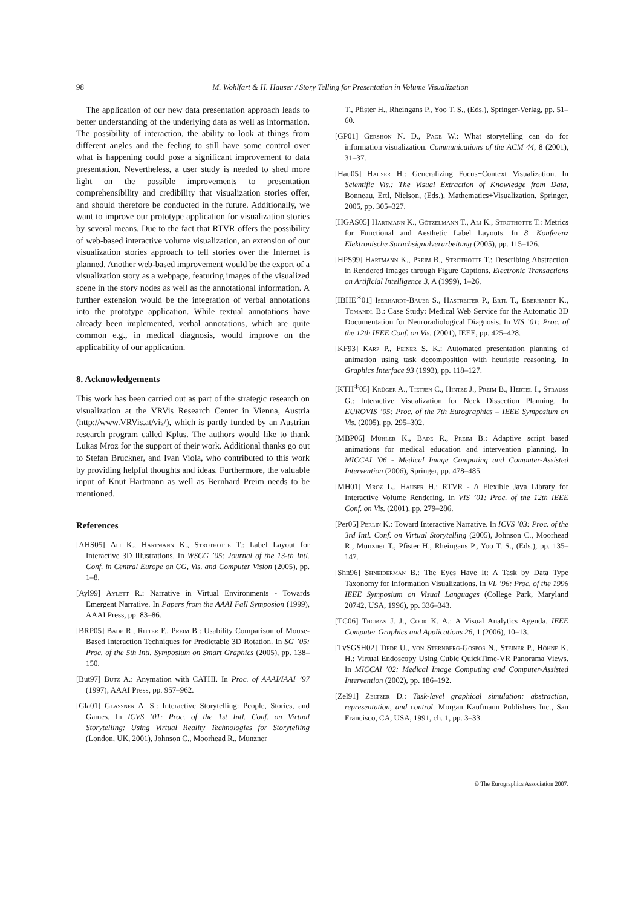98 M. Wohlfart & H. Hauser / Story Telling for Presentation in Volume Visualization
The application of our new data presentation approach leads to better understanding of the underlying data as well as information. The possibility of interaction, the ability to look at things from different angles and the feeling to still have some control over what is happening could pose a significant improvement to data presentation. Nevertheless, a user study is needed to shed more light on the possible improvements to presentation comprehensibility and credibility that visualization stories offer, and should therefore be conducted in the future. Additionally, we want to improve our prototype application for visualization stories by several means. Due to the fact that RTVR offers the possibility of web-based interactive volume visualization, an extension of our visualization stories approach to tell stories over the Internet is planned. Another web-based improvement would be the export of a visualization story as a webpage, featuring images of the visualized scene in the story nodes as well as the annotational information. A further extension would be the integration of verbal annotations into the prototype application. While textual annotations have already been implemented, verbal annotations, which are quite common e.g., in medical diagnosis, would improve on the applicability of our application.
8. Acknowledgements
This work has been carried out as part of the strategic research on visualization at the VRVis Research Center in Vienna, Austria (http://www.VRVis.at/vis/), which is partly funded by an Austrian research program called Kplus. The authors would like to thank Lukas Mroz for the support of their work. Additional thanks go out to Stefan Bruckner, and Ivan Viola, who contributed to this work by providing helpful thoughts and ideas. Furthermore, the valuable input of Knut Hartmann as well as Bernhard Preim needs to be mentioned.
References
[AHS05] Ali K., Hartmann K., Strothotte T.: Label Layout for Interactive 3D Illustrations. In WSCG ’05: Journal of the 13-th Intl. Conf. in Central Europe on CG, Vis. and Computer Vision (2005), pp. 1–8.
[Ayl99] Aylett R.: Narrative in Virtual Environments - Towards Emergent Narrative. In Papers from the AAAI Fall Symposion (1999), AAAI Press, pp. 83–86.
[BRP05] Bade R., Ritter F., Preim B.: Usability Comparison of Mouse-Based Interaction Techniques for Predictable 3D Rotation. In SG ’05: Proc. of the 5th Intl. Symposium on Smart Graphics (2005), pp. 138–150.
[But97] Butz A.: Anymation with CATHI. In Proc. of AAAI/IAAI ’97 (1997), AAAI Press, pp. 957–962.
[Gla01] Glassner A. S.: Interactive Storytelling: People, Stories, and Games. In ICVS ’01: Proc. of the 1st Intl. Conf. on Virtual Storytelling: Using Virtual Reality Technologies for Storytelling (London, UK, 2001), Johnson C., Moorhead R., Munzner
T., Pfister H., Rheingans P., Yoo T. S., (Eds.), Springer-Verlag, pp. 51–60.
[GP01] Gershon N. D., Page W.: What storytelling can do for information visualization. Communications of the ACM 44, 8 (2001), 31–37.
[Hau05] Hauser H.: Generalizing Focus+Context Visualization. In Scientific Vis.: The Visual Extraction of Knowledge from Data, Bonneau, Ertl, Nielson, (Eds.), Mathematics+Visualization. Springer, 2005, pp. 305–327.
[HGAS05] Hartmann K., Götzelmann T., Ali K., Strothotte T.: Metrics for Functional and Aesthetic Label Layouts. In 8. Konferenz Elektronische Sprachsignalverarbeitung (2005), pp. 115–126.
[HPS99] Hartmann K., Preim B., Strothotte T.: Describing Abstraction in Rendered Images through Figure Captions. Electronic Transactions on Artificial Intelligence 3, A (1999), 1–26.
[IBHE<sup>∗</sup>01] Iserhardt-Bauer S., Hastreiter P., Ertl T., Eberhardt K., Tomandl B.: Case Study: Medical Web Service for the Automatic 3D Documentation for Neuroradiological Diagnosis. In VIS ’01: Proc. of the 12th IEEE Conf. on Vis. (2001), IEEE, pp. 425–428.
[KF93] Karp P., Feiner S. K.: Automated presentation planning of animation using task decomposition with heuristic reasoning. In Graphics Interface 93 (1993), pp. 118–127.
[KTH<sup>∗</sup>05] Krüger A., Tietjen C., Hintze J., Preim B., Hertel I., Strauss G.: Interactive Visualization for Neck Dissection Planning. In EUROVIS ’05: Proc. of the 7th Eurographics – IEEE Symposium on Vis. (2005), pp. 295–302.
[MBP06] Mühler K., Bade R., Preim B.: Adaptive script based animations for medical education and intervention planning. In MICCAI ’06 - Medical Image Computing and Computer-Assisted Intervention (2006), Springer, pp. 478–485.
[MH01] Mroz L., Hauser H.: RTVR - A Flexible Java Library for Interactive Volume Rendering. In VIS ’01: Proc. of the 12th IEEE Conf. on Vis. (2001), pp. 279–286.
[Per05] Perlin K.: Toward Interactive Narrative. In ICVS ’03: Proc. of the 3rd Intl. Conf. on Virtual Storytelling (2005), Johnson C., Moorhead R., Munzner T., Pfister H., Rheingans P., Yoo T. S., (Eds.), pp. 135–147.
[Shn96] Shneiderman B.: The Eyes Have It: A Task by Data Type Taxonomy for Information Visualizations. In VL ’96: Proc. of the 1996 IEEE Symposium on Visual Languages (College Park, Maryland 20742, USA, 1996), pp. 336–343.
[TC06] Thomas J. J., Cook K. A.: A Visual Analytics Agenda. IEEE Computer Graphics and Applications 26, 1 (2006), 10–13.
[TvSGSH02] Tiede U., von Sternberg-Gospos N., Steiner P., Höhne K. H.: Virtual Endoscopy Using Cubic QuickTime-VR Panorama Views. In MICCAI ’02: Medical Image Computing and Computer-Assisted Intervention (2002), pp. 186–192.
[Zel91] Zeltzer D.: Task-level graphical simulation: abstraction, representation, and control. Morgan Kaufmann Publishers Inc., San Francisco, CA, USA, 1991, ch. 1, pp. 3–33.
© The Eurographics Association 2007.